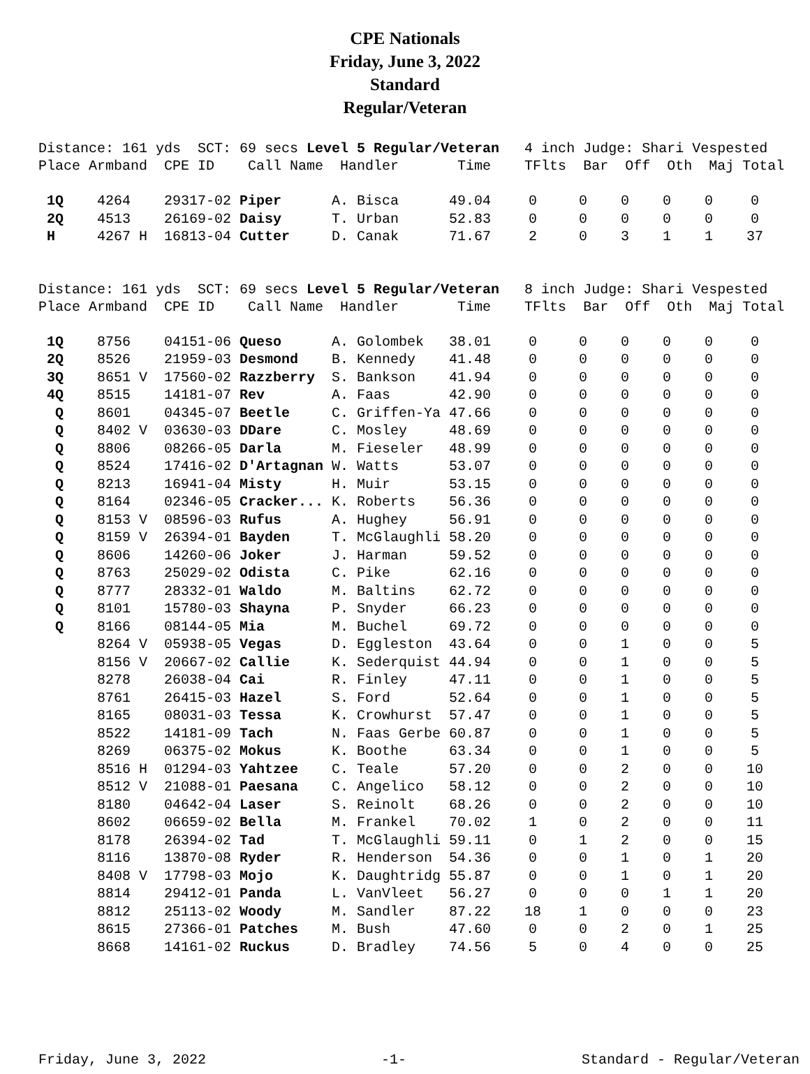CPE Nationals
Friday, June 3, 2022
Standard
Regular/Veteran
Distance: 161 yds SCT: 69 secs Level 5 Regular/Veteran 4 inch Judge: Shari Vespested Place Armband CPE ID Call Name Handler Time TFlts Bar Off Oth Maj Total
| 1Q | 4264 | 29317-02 | Piper | A. Bisca | 49.04 | 0 | 0 | 0 | 0 | 0 | 0 |
| 2Q | 4513 | 26169-02 | Daisy | T. Urban | 52.83 | 0 | 0 | 0 | 0 | 0 | 0 |
| H | 4267 H | 16813-04 | Cutter | D. Canak | 71.67 | 2 | 0 | 3 | 1 | 1 | 37 |
Distance: 161 yds SCT: 69 secs Level 5 Regular/Veteran 8 inch Judge: Shari Vespested Place Armband CPE ID Call Name Handler Time TFlts Bar Off Oth Maj Total
| 1Q | 8756 | 04151-06 | Queso | A. Golombek | 38.01 | 0 | 0 | 0 | 0 | 0 | 0 |
| 2Q | 8526 | 21959-03 | Desmond | B. Kennedy | 41.48 | 0 | 0 | 0 | 0 | 0 | 0 |
| 3Q | 8651 V | 17560-02 | Razzberry | S. Bankson | 41.94 | 0 | 0 | 0 | 0 | 0 | 0 |
| 4Q | 8515 | 14181-07 | Rev | A. Faas | 42.90 | 0 | 0 | 0 | 0 | 0 | 0 |
| Q | 8601 | 04345-07 | Beetle | C. Griffen-Ya | 47.66 | 0 | 0 | 0 | 0 | 0 | 0 |
| Q | 8402 V | 03630-03 | DDare | C. Mosley | 48.69 | 0 | 0 | 0 | 0 | 0 | 0 |
| Q | 8806 | 08266-05 | Darla | M. Fieseler | 48.99 | 0 | 0 | 0 | 0 | 0 | 0 |
| Q | 8524 | 17416-02 | D'Artagnan | W. Watts | 53.07 | 0 | 0 | 0 | 0 | 0 | 0 |
| Q | 8213 | 16941-04 | Misty | H. Muir | 53.15 | 0 | 0 | 0 | 0 | 0 | 0 |
| Q | 8164 | 02346-05 | Cracker... | K. Roberts | 56.36 | 0 | 0 | 0 | 0 | 0 | 0 |
| Q | 8153 V | 08596-03 | Rufus | A. Hughey | 56.91 | 0 | 0 | 0 | 0 | 0 | 0 |
| Q | 8159 V | 26394-01 | Bayden | T. McGlaughli | 58.20 | 0 | 0 | 0 | 0 | 0 | 0 |
| Q | 8606 | 14260-06 | Joker | J. Harman | 59.52 | 0 | 0 | 0 | 0 | 0 | 0 |
| Q | 8763 | 25029-02 | Odista | C. Pike | 62.16 | 0 | 0 | 0 | 0 | 0 | 0 |
| Q | 8777 | 28332-01 | Waldo | M. Baltins | 62.72 | 0 | 0 | 0 | 0 | 0 | 0 |
| Q | 8101 | 15780-03 | Shayna | P. Snyder | 66.23 | 0 | 0 | 0 | 0 | 0 | 0 |
| Q | 8166 | 08144-05 | Mia | M. Buchel | 69.72 | 0 | 0 | 0 | 0 | 0 | 0 |
| | 8264 V | 05938-05 | Vegas | D. Eggleston | 43.64 | 0 | 0 | 1 | 0 | 0 | 5 |
| | 8156 V | 20667-02 | Callie | K. Sederquist | 44.94 | 0 | 0 | 1 | 0 | 0 | 5 |
| | 8278 | 26038-04 | Cai | R. Finley | 47.11 | 0 | 0 | 1 | 0 | 0 | 5 |
| | 8761 | 26415-03 | Hazel | S. Ford | 52.64 | 0 | 0 | 1 | 0 | 0 | 5 |
| | 8165 | 08031-03 | Tessa | K. Crowhurst | 57.47 | 0 | 0 | 1 | 0 | 0 | 5 |
| | 8522 | 14181-09 | Tach | N. Faas Gerbe | 60.87 | 0 | 0 | 1 | 0 | 0 | 5 |
| | 8269 | 06375-02 | Mokus | K. Boothe | 63.34 | 0 | 0 | 1 | 0 | 0 | 5 |
| | 8516 H | 01294-03 | Yahtzee | C. Teale | 57.20 | 0 | 0 | 2 | 0 | 0 | 10 |
| | 8512 V | 21088-01 | Paesana | C. Angelico | 58.12 | 0 | 0 | 2 | 0 | 0 | 10 |
| | 8180 | 04642-04 | Laser | S. Reinolt | 68.26 | 0 | 0 | 2 | 0 | 0 | 10 |
| | 8602 | 06659-02 | Bella | M. Frankel | 70.02 | 1 | 0 | 2 | 0 | 0 | 11 |
| | 8178 | 26394-02 | Tad | T. McGlaughli | 59.11 | 0 | 1 | 2 | 0 | 0 | 15 |
| | 8116 | 13870-08 | Ryder | R. Henderson | 54.36 | 0 | 0 | 1 | 0 | 1 | 20 |
| | 8408 V | 17798-03 | Mojo | K. Daughtridg | 55.87 | 0 | 0 | 1 | 0 | 1 | 20 |
| | 8814 | 29412-01 | Panda | L. VanVleet | 56.27 | 0 | 0 | 0 | 1 | 1 | 20 |
| | 8812 | 25113-02 | Woody | M. Sandler | 87.22 | 18 | 1 | 0 | 0 | 0 | 23 |
| | 8615 | 27366-01 | Patches | M. Bush | 47.60 | 0 | 0 | 2 | 0 | 1 | 25 |
| | 8668 | 14161-02 | Ruckus | D. Bradley | 74.56 | 5 | 0 | 4 | 0 | 0 | 25 |
Friday, June 3, 2022 -1- Standard - Regular/Veteran